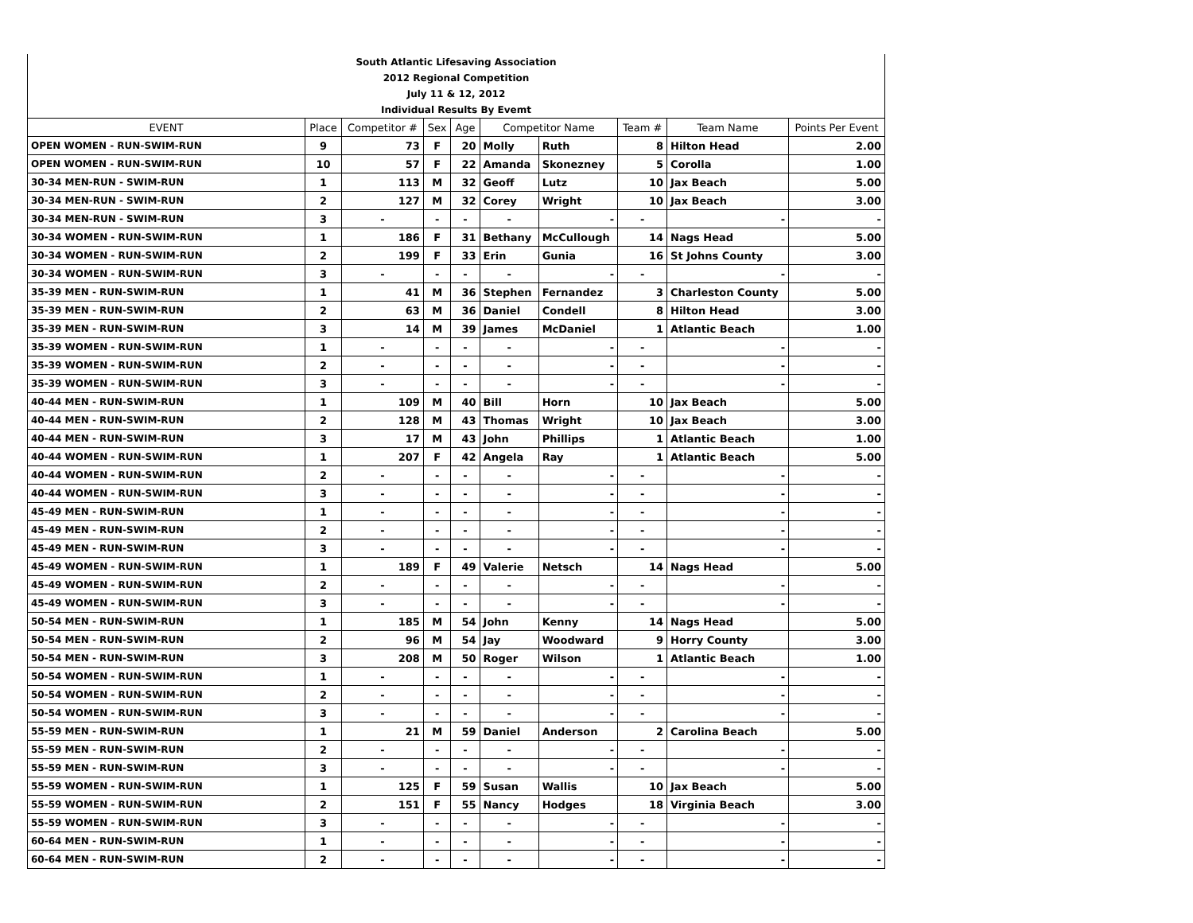| South Atlantic Lifesaving Association | | | | | | | | | |
| 2012 Regional Competition | | | | | | | | | |
| July 11 & 12, 2012 | | | | | | | | | |
| Individual Results By Evemt | | | | | | | | | |
| EVENT | Place | Competitor # | Sex | Age | Competitor Name | | Team # | Team Name | Points Per Event |
| OPEN WOMEN - RUN-SWIM-RUN | 9 | 73 | F | 20 | Molly | Ruth | 8 | Hilton Head | 2.00 |
| OPEN WOMEN - RUN-SWIM-RUN | 10 | 57 | F | 22 | Amanda | Skonezney | 5 | Corolla | 1.00 |
| 30-34 MEN-RUN - SWIM-RUN | 1 | 113 | M | 32 | Geoff | Lutz | 10 | Jax Beach | 5.00 |
| 30-34 MEN-RUN - SWIM-RUN | 2 | 127 | M | 32 | Corey | Wright | 10 | Jax Beach | 3.00 |
| 30-34 MEN-RUN - SWIM-RUN | 3 | - | - | - | - | - | - | - | - |
| 30-34 WOMEN - RUN-SWIM-RUN | 1 | 186 | F | 31 | Bethany | McCullough | 14 | Nags Head | 5.00 |
| 30-34 WOMEN - RUN-SWIM-RUN | 2 | 199 | F | 33 | Erin | Gunia | 16 | St Johns County | 3.00 |
| 30-34 WOMEN - RUN-SWIM-RUN | 3 | - | - | - | - | - | - | - | - |
| 35-39 MEN - RUN-SWIM-RUN | 1 | 41 | M | 36 | Stephen | Fernandez | 3 | Charleston County | 5.00 |
| 35-39 MEN - RUN-SWIM-RUN | 2 | 63 | M | 36 | Daniel | Condell | 8 | Hilton Head | 3.00 |
| 35-39 MEN - RUN-SWIM-RUN | 3 | 14 | M | 39 | James | McDaniel | 1 | Atlantic Beach | 1.00 |
| 35-39 WOMEN - RUN-SWIM-RUN | 1 | - | - | - | - | - | - | - | - |
| 35-39 WOMEN - RUN-SWIM-RUN | 2 | - | - | - | - | - | - | - | - |
| 35-39 WOMEN - RUN-SWIM-RUN | 3 | - | - | - | - | - | - | - | - |
| 40-44 MEN - RUN-SWIM-RUN | 1 | 109 | M | 40 | Bill | Horn | 10 | Jax Beach | 5.00 |
| 40-44 MEN - RUN-SWIM-RUN | 2 | 128 | M | 43 | Thomas | Wright | 10 | Jax Beach | 3.00 |
| 40-44 MEN - RUN-SWIM-RUN | 3 | 17 | M | 43 | John | Phillips | 1 | Atlantic Beach | 1.00 |
| 40-44 WOMEN - RUN-SWIM-RUN | 1 | 207 | F | 42 | Angela | Ray | 1 | Atlantic Beach | 5.00 |
| 40-44 WOMEN - RUN-SWIM-RUN | 2 | - | - | - | - | - | - | - | - |
| 40-44 WOMEN - RUN-SWIM-RUN | 3 | - | - | - | - | - | - | - | - |
| 45-49 MEN - RUN-SWIM-RUN | 1 | - | - | - | - | - | - | - | - |
| 45-49 MEN - RUN-SWIM-RUN | 2 | - | - | - | - | - | - | - | - |
| 45-49 MEN - RUN-SWIM-RUN | 3 | - | - | - | - | - | - | - | - |
| 45-49 WOMEN - RUN-SWIM-RUN | 1 | 189 | F | 49 | Valerie | Netsch | 14 | Nags Head | 5.00 |
| 45-49 WOMEN - RUN-SWIM-RUN | 2 | - | - | - | - | - | - | - | - |
| 45-49 WOMEN - RUN-SWIM-RUN | 3 | - | - | - | - | - | - | - | - |
| 50-54 MEN - RUN-SWIM-RUN | 1 | 185 | M | 54 | John | Kenny | 14 | Nags Head | 5.00 |
| 50-54 MEN - RUN-SWIM-RUN | 2 | 96 | M | 54 | Jay | Woodward | 9 | Horry County | 3.00 |
| 50-54 MEN - RUN-SWIM-RUN | 3 | 208 | M | 50 | Roger | Wilson | 1 | Atlantic Beach | 1.00 |
| 50-54 WOMEN - RUN-SWIM-RUN | 1 | - | - | - | - | - | - | - | - |
| 50-54 WOMEN - RUN-SWIM-RUN | 2 | - | - | - | - | - | - | - | - |
| 50-54 WOMEN - RUN-SWIM-RUN | 3 | - | - | - | - | - | - | - | - |
| 55-59 MEN - RUN-SWIM-RUN | 1 | 21 | M | 59 | Daniel | Anderson | 2 | Carolina Beach | 5.00 |
| 55-59 MEN - RUN-SWIM-RUN | 2 | - | - | - | - | - | - | - | - |
| 55-59 MEN - RUN-SWIM-RUN | 3 | - | - | - | - | - | - | - | - |
| 55-59 WOMEN - RUN-SWIM-RUN | 1 | 125 | F | 59 | Susan | Wallis | 10 | Jax Beach | 5.00 |
| 55-59 WOMEN - RUN-SWIM-RUN | 2 | 151 | F | 55 | Nancy | Hodges | 18 | Virginia Beach | 3.00 |
| 55-59 WOMEN - RUN-SWIM-RUN | 3 | - | - | - | - | - | - | - | - |
| 60-64 MEN - RUN-SWIM-RUN | 1 | - | - | - | - | - | - | - | - |
| 60-64 MEN - RUN-SWIM-RUN | 2 | - | - | - | - | - | - | - | - |